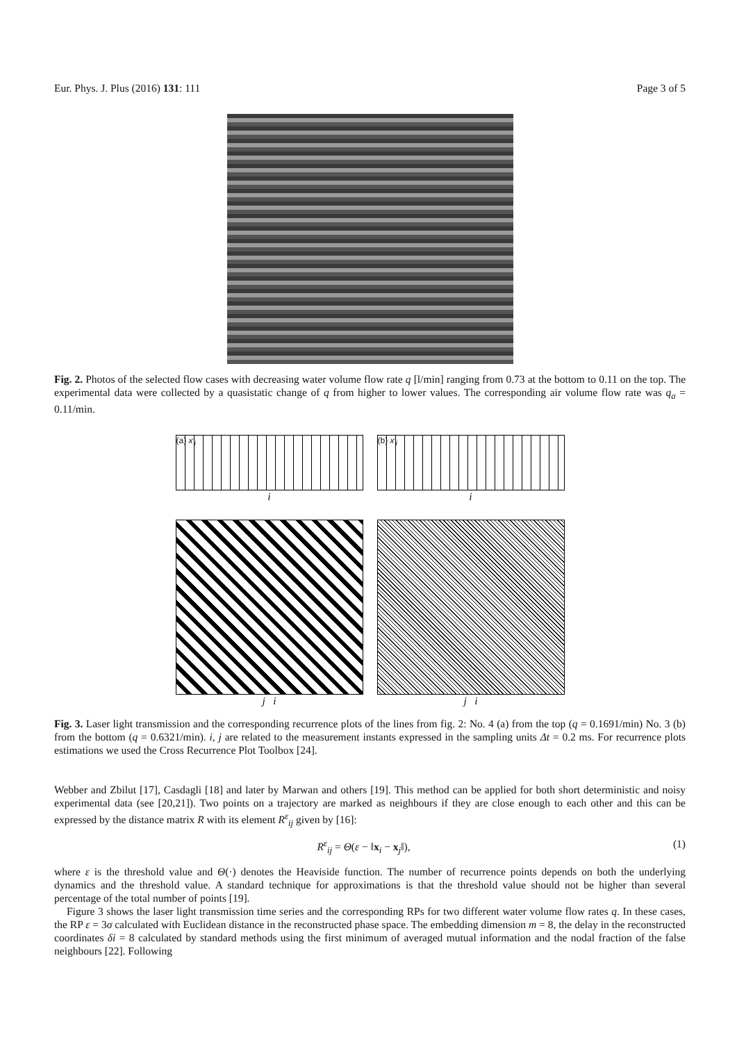Eur. Phys. J. Plus (2016) 131: 111 Page 3 of 5
Fig. 2. Photos of the selected flow cases with decreasing water volume flow rate q [l/min] ranging from 0.73 at the bottom to 0.11 on the top. The experimental data were collected by a quasistatic change of q from higher to lower values. The corresponding air volume flow rate was q<sub>a</sub> = 0.11/min.
(a) x′<sub>i</sub>
i
j i
(b) x′<sub>i</sub>
i
j i
Fig. 3. Laser light transmission and the corresponding recurrence plots of the lines from fig. 2: No. 4 (a) from the top (q = 0.1691/min) No. 3 (b) from the bottom (q = 0.6321/min). i, j are related to the measurement instants expressed in the sampling units Δt = 0.2 ms. For recurrence plots estimations we used the Cross Recurrence Plot Toolbox [24].
Webber and Zbilut [17], Casdagli [18] and later by Marwan and others [19]. This method can be applied for both short deterministic and noisy experimental data (see [20,21]). Two points on a trajectory are marked as neighbours if they are close enough to each other and this can be expressed by the distance matrix R with its element R<sup>ε</sup><sub>ij</sub> given by [16]:
R<sup>ε</sup><sub>ij</sub> = Θ(ε − ‖x<sub>i</sub> − x<sub>j</sub>‖), (1)
where ε is the threshold value and Θ(·) denotes the Heaviside function. The number of recurrence points depends on both the underlying dynamics and the threshold value. A standard technique for approximations is that the threshold value should not be higher than several percentage of the total number of points [19].
Figure 3 shows the laser light transmission time series and the corresponding RPs for two different water volume flow rates q. In these cases, the RP ε = 3σ calculated with Euclidean distance in the reconstructed phase space. The embedding dimension m = 8, the delay in the reconstructed coordinates δi = 8 calculated by standard methods using the first minimum of averaged mutual information and the nodal fraction of the false neighbours [22]. Following